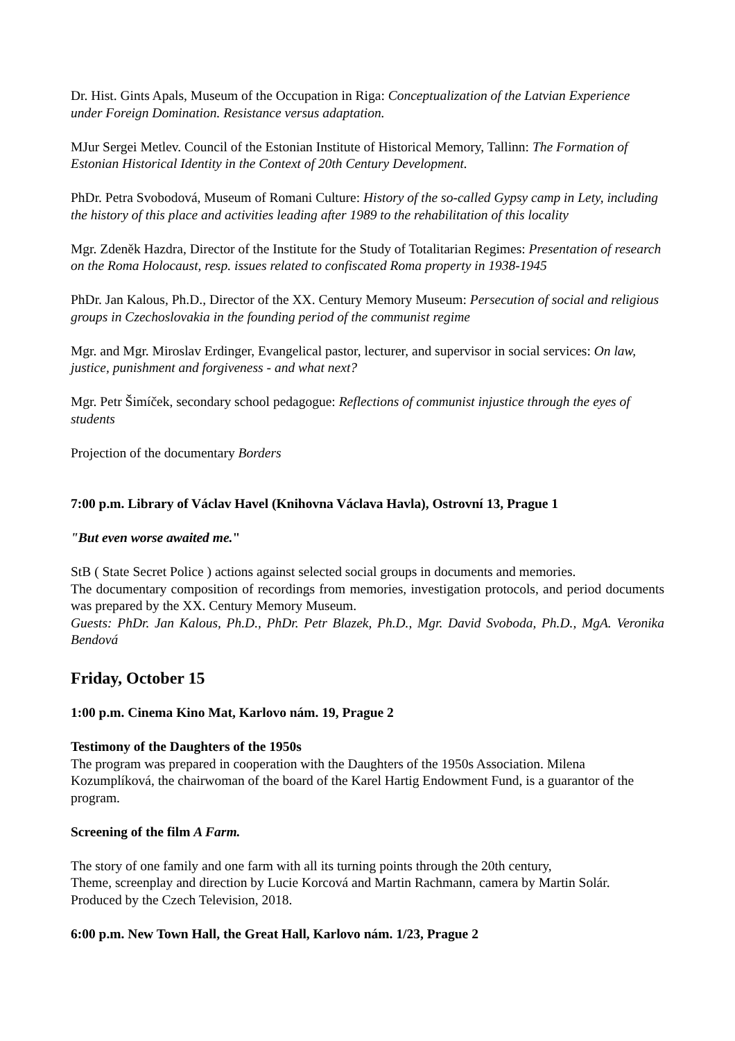Dr. Hist. Gints Apals, Museum of the Occupation in Riga: Conceptualization of the Latvian Experience under Foreign Domination. Resistance versus adaptation.
MJur Sergei Metlev. Council of the Estonian Institute of Historical Memory, Tallinn: The Formation of Estonian Historical Identity in the Context of 20th Century Development.
PhDr. Petra Svobodová, Museum of Romani Culture: History of the so-called Gypsy camp in Lety, including the history of this place and activities leading after 1989 to the rehabilitation of this locality
Mgr. Zdeněk Hazdra, Director of the Institute for the Study of Totalitarian Regimes: Presentation of research on the Roma Holocaust, resp. issues related to confiscated Roma property in 1938-1945
PhDr. Jan Kalous, Ph.D., Director of the XX. Century Memory Museum: Persecution of social and religious groups in Czechoslovakia in the founding period of the communist regime
Mgr. and Mgr. Miroslav Erdinger, Evangelical pastor, lecturer, and supervisor in social services: On law, justice, punishment and forgiveness - and what next?
Mgr. Petr Šimíček, secondary school pedagogue: Reflections of communist injustice through the eyes of students
Projection of the documentary Borders
7:00 p.m. Library of Václav Havel (Knihovna Václava Havla), Ostrovní 13, Prague 1
"But even worse awaited me."
StB ( State Secret Police ) actions against selected social groups in documents and memories.
The documentary composition of recordings from memories, investigation protocols, and period documents was prepared by the XX. Century Memory Museum.
Guests: PhDr. Jan Kalous, Ph.D., PhDr. Petr Blazek, Ph.D., Mgr. David Svoboda, Ph.D., MgA. Veronika Bendová
Friday, October 15
1:00 p.m. Cinema Kino Mat, Karlovo nám. 19, Prague 2
Testimony of the Daughters of the 1950s
The program was prepared in cooperation with the Daughters of the 1950s Association. Milena Kozumplíková, the chairwoman of the board of the Karel Hartig Endowment Fund, is a guarantor of the program.
Screening of the film A Farm.
The story of one family and one farm with all its turning points through the 20th century,
Theme, screenplay and direction by Lucie Korcová and Martin Rachmann, camera by Martin Solár. Produced by the Czech Television, 2018.
6:00 p.m. New Town Hall, the Great Hall, Karlovo nám. 1/23, Prague 2